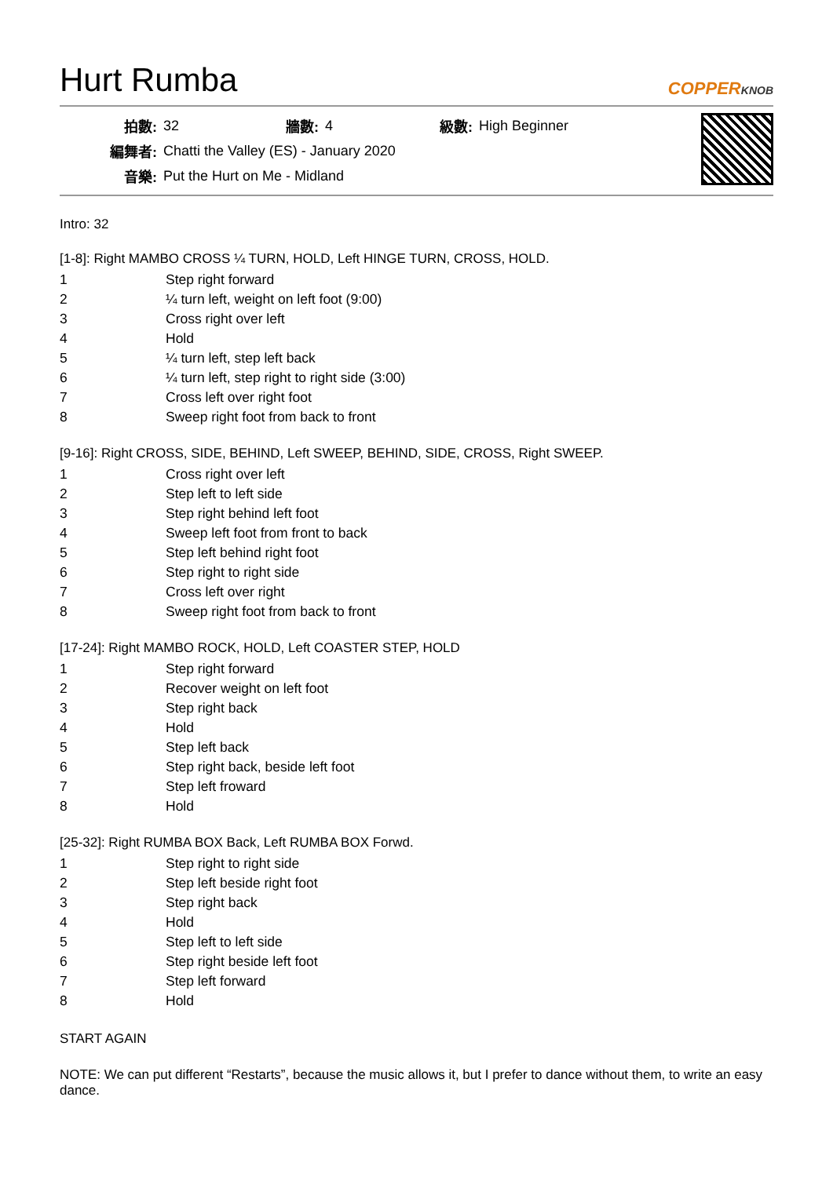Hurt Rumba
COPPERKNOB
| 拍數: | 32 | 牆數: | 4 | 級數: | High Beginner |
| 編舞者: | Chatti the Valley (ES) - January 2020 | | | | |
| 音樂: | Put the Hurt on Me - Midland | | | | |
Intro: 32
[1-8]: Right MAMBO CROSS ¼ TURN, HOLD, Left HINGE TURN, CROSS, HOLD.
| 1 | Step right forward |
| 2 | ¼ turn left, weight on left foot (9:00) |
| 3 | Cross right over left |
| 4 | Hold |
| 5 | ¼ turn left, step left back |
| 6 | ¼ turn left, step right to right side (3:00) |
| 7 | Cross left over right foot |
| 8 | Sweep right foot from back to front |
[9-16]: Right CROSS, SIDE, BEHIND, Left SWEEP, BEHIND, SIDE, CROSS, Right SWEEP.
| 1 | Cross right over left |
| 2 | Step left to left side |
| 3 | Step right behind left foot |
| 4 | Sweep left foot from front to back |
| 5 | Step left behind right foot |
| 6 | Step right to right side |
| 7 | Cross left over right |
| 8 | Sweep right foot from back to front |
[17-24]: Right MAMBO ROCK, HOLD, Left COASTER STEP, HOLD
| 1 | Step right forward |
| 2 | Recover weight on left foot |
| 3 | Step right back |
| 4 | Hold |
| 5 | Step left back |
| 6 | Step right back, beside left foot |
| 7 | Step left froward |
| 8 | Hold |
[25-32]: Right RUMBA BOX Back, Left RUMBA BOX Forwd.
| 1 | Step right to right side |
| 2 | Step left beside right foot |
| 3 | Step right back |
| 4 | Hold |
| 5 | Step left to left side |
| 6 | Step right beside left foot |
| 7 | Step left forward |
| 8 | Hold |
START AGAIN
NOTE: We can put different “Restarts”, because the music allows it, but I prefer to dance without them, to write an easy dance.